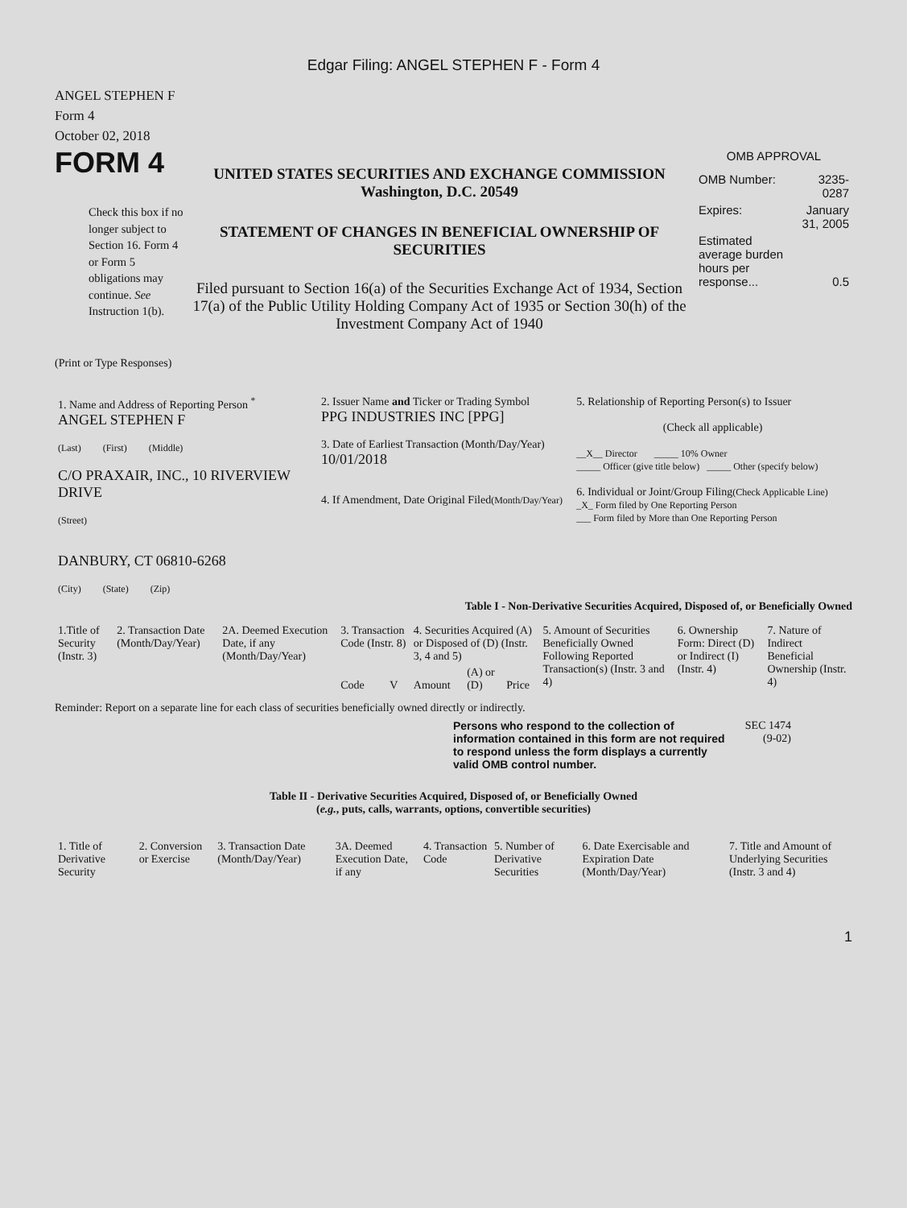Edgar Filing: ANGEL STEPHEN F - Form 4
ANGEL STEPHEN F
Form 4
October 02, 2018
FORM 4
Check this box if no longer subject to Section 16. Form 4 or Form 5 obligations may continue. See Instruction 1(b).
UNITED STATES SECURITIES AND EXCHANGE COMMISSION
Washington, D.C. 20549
STATEMENT OF CHANGES IN BENEFICIAL OWNERSHIP OF SECURITIES
Filed pursuant to Section 16(a) of the Securities Exchange Act of 1934, Section 17(a) of the Public Utility Holding Company Act of 1935 or Section 30(h) of the Investment Company Act of 1940
OMB APPROVAL
| OMB Number: | 3235-0287 |
| Expires: | January 31, 2005 |
| Estimated average burden hours per response... | 0.5 |
(Print or Type Responses)
| 1. Name and Address of Reporting Person <sup>*</sup> ANGEL STEPHEN F (Last) (First) (Middle) C/O PRAXAIR, INC., 10 RIVERVIEW DRIVE (Street) DANBURY, CT 06810-6268 (City) (State) (Zip) | 2. Issuer Name and Ticker or Trading Symbol PPG INDUSTRIES INC [PPG] 3. Date of Earliest Transaction (Month/Day/Year) 10/01/2018 4. If Amendment, Date Original Filed (Month/Day/Year) | 5. Relationship of Reporting Person(s) to Issuer (Check all applicable) __X__ Director _____ 10% Owner _____ Officer (give title below) _____ Other (specify below) 6. Individual or Joint/Group Filing (Check Applicable Line) _X_ Form filed by One Reporting Person ___ Form filed by More than One Reporting Person |
Table I - Non-Derivative Securities Acquired, Disposed of, or Beneficially Owned
| 1.Title of Security (Instr. 3) | 2. Transaction Date (Month/Day/Year) | 2A. Deemed Execution Date, if any (Month/Day/Year) | 3. Transaction Code (Instr. 8) | | 4. Securities Acquired (A) or Disposed of (D) (Instr. 3, 4 and 5) | | | 5. Amount of Securities Beneficially Owned Following Reported Transaction(s) (Instr. 3 and 4) | 6. Ownership Form: Direct (D) or Indirect (I) (Instr. 4) | 7. Nature of Indirect Beneficial Ownership (Instr. 4) |
| --- | --- | --- | --- | --- | --- | --- | --- | --- | --- | --- |
| | | | Code | V | Amount | (A) or (D) | Price | | | |
Reminder: Report on a separate line for each class of securities beneficially owned directly or indirectly.
Persons who respond to the collection of information contained in this form are not required to respond unless the form displays a currently valid OMB control number.
SEC 1474 (9-02)
Table II - Derivative Securities Acquired, Disposed of, or Beneficially Owned
(e.g., puts, calls, warrants, options, convertible securities)
| 1. Title of Derivative Security | 2. Conversion or Exercise | 3. Transaction Date (Month/Day/Year) | 3A. Deemed Execution Date, if any | 4. Transaction Code | 5. Number of Derivative Securities | 6. Date Exercisable and Expiration Date (Month/Day/Year) | 7. Title and Amount of Underlying Securities (Instr. 3 and 4) |
| --- | --- | --- | --- | --- | --- | --- | --- |
1